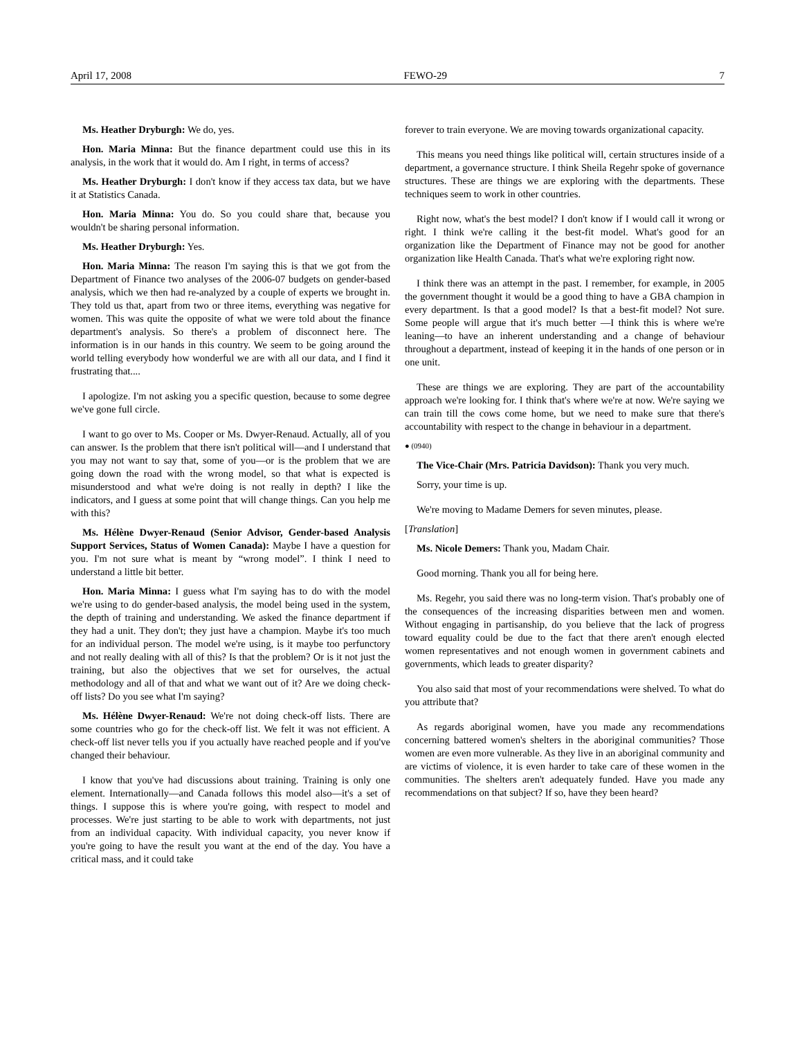April 17, 2008 FEWO-29 7
Ms. Heather Dryburgh: We do, yes.
Hon. Maria Minna: But the finance department could use this in its analysis, in the work that it would do. Am I right, in terms of access?
Ms. Heather Dryburgh: I don't know if they access tax data, but we have it at Statistics Canada.
Hon. Maria Minna: You do. So you could share that, because you wouldn't be sharing personal information.
Ms. Heather Dryburgh: Yes.
Hon. Maria Minna: The reason I'm saying this is that we got from the Department of Finance two analyses of the 2006-07 budgets on gender-based analysis, which we then had re-analyzed by a couple of experts we brought in. They told us that, apart from two or three items, everything was negative for women. This was quite the opposite of what we were told about the finance department's analysis. So there's a problem of disconnect here. The information is in our hands in this country. We seem to be going around the world telling everybody how wonderful we are with all our data, and I find it frustrating that....
I apologize. I'm not asking you a specific question, because to some degree we've gone full circle.
I want to go over to Ms. Cooper or Ms. Dwyer-Renaud. Actually, all of you can answer. Is the problem that there isn't political will—and I understand that you may not want to say that, some of you—or is the problem that we are going down the road with the wrong model, so that what is expected is misunderstood and what we're doing is not really in depth? I like the indicators, and I guess at some point that will change things. Can you help me with this?
Ms. Hélène Dwyer-Renaud (Senior Advisor, Gender-based Analysis Support Services, Status of Women Canada): Maybe I have a question for you. I'm not sure what is meant by “wrong model”. I think I need to understand a little bit better.
Hon. Maria Minna: I guess what I'm saying has to do with the model we're using to do gender-based analysis, the model being used in the system, the depth of training and understanding. We asked the finance department if they had a unit. They don't; they just have a champion. Maybe it's too much for an individual person. The model we're using, is it maybe too perfunctory and not really dealing with all of this? Is that the problem? Or is it not just the training, but also the objectives that we set for ourselves, the actual methodology and all of that and what we want out of it? Are we doing check-off lists? Do you see what I'm saying?
Ms. Hélène Dwyer-Renaud: We're not doing check-off lists. There are some countries who go for the check-off list. We felt it was not efficient. A check-off list never tells you if you actually have reached people and if you've changed their behaviour.
I know that you've had discussions about training. Training is only one element. Internationally—and Canada follows this model also—it's a set of things. I suppose this is where you're going, with respect to model and processes. We're just starting to be able to work with departments, not just from an individual capacity. With individual capacity, you never know if you're going to have the result you want at the end of the day. You have a critical mass, and it could take
forever to train everyone. We are moving towards organizational capacity.
This means you need things like political will, certain structures inside of a department, a governance structure. I think Sheila Regehr spoke of governance structures. These are things we are exploring with the departments. These techniques seem to work in other countries.
Right now, what's the best model? I don't know if I would call it wrong or right. I think we're calling it the best-fit model. What's good for an organization like the Department of Finance may not be good for another organization like Health Canada. That's what we're exploring right now.
I think there was an attempt in the past. I remember, for example, in 2005 the government thought it would be a good thing to have a GBA champion in every department. Is that a good model? Is that a best-fit model? Not sure. Some people will argue that it's much better —I think this is where we're leaning—to have an inherent understanding and a change of behaviour throughout a department, instead of keeping it in the hands of one person or in one unit.
These are things we are exploring. They are part of the accountability approach we're looking for. I think that's where we're at now. We're saying we can train till the cows come home, but we need to make sure that there's accountability with respect to the change in behaviour in a department.
● (0940)
The Vice-Chair (Mrs. Patricia Davidson): Thank you very much.
Sorry, your time is up.
We're moving to Madame Demers for seven minutes, please.
[Translation]
Ms. Nicole Demers: Thank you, Madam Chair.
Good morning. Thank you all for being here.
Ms. Regehr, you said there was no long-term vision. That's probably one of the consequences of the increasing disparities between men and women. Without engaging in partisanship, do you believe that the lack of progress toward equality could be due to the fact that there aren't enough elected women representatives and not enough women in government cabinets and governments, which leads to greater disparity?
You also said that most of your recommendations were shelved. To what do you attribute that?
As regards aboriginal women, have you made any recommendations concerning battered women's shelters in the aboriginal communities? Those women are even more vulnerable. As they live in an aboriginal community and are victims of violence, it is even harder to take care of these women in the communities. The shelters aren't adequately funded. Have you made any recommendations on that subject? If so, have they been heard?